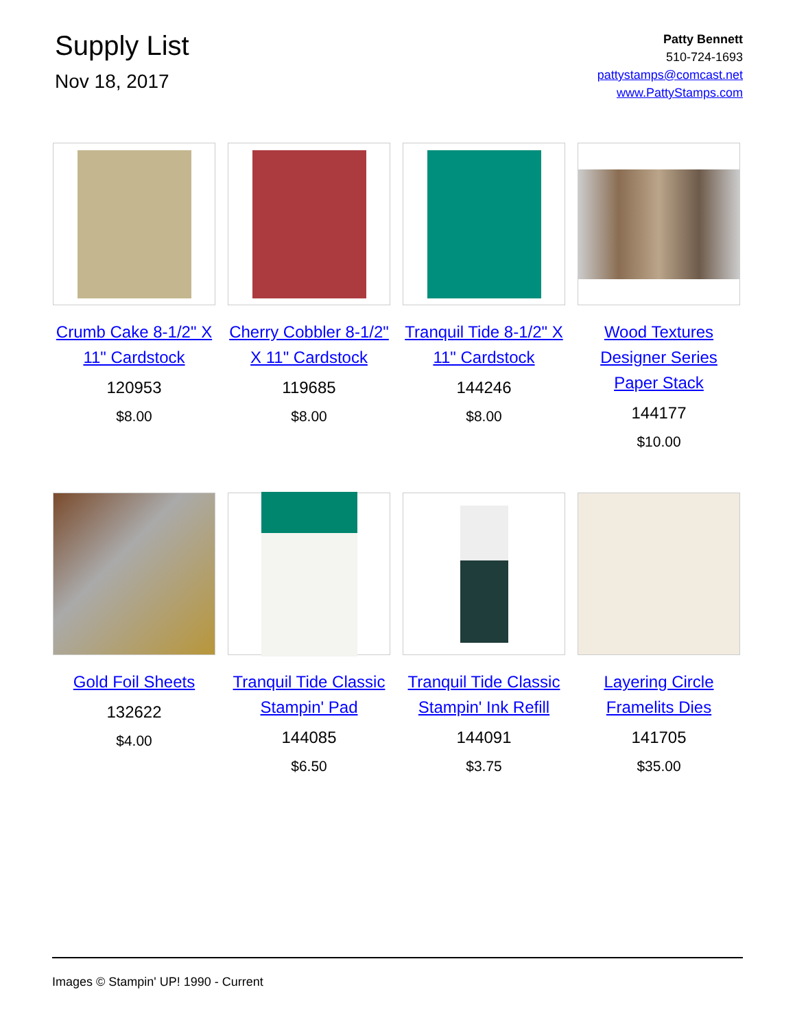Supply List
Nov 18, 2017
Patty Bennett
510-724-1693
pattystamps@comcast.net
www.PattyStamps.com
Crumb Cake 8-1/2" X 11" Cardstock
120953
$8.00
Cherry Cobbler 8-1/2" X 11" Cardstock
119685
$8.00
Tranquil Tide 8-1/2" X 11" Cardstock
144246
$8.00
Wood Textures Designer Series Paper Stack
144177
$10.00
Gold Foil Sheets
132622
$4.00
Tranquil Tide Classic Stampin' Pad
144085
$6.50
Tranquil Tide Classic Stampin' Ink Refill
144091
$3.75
Layering Circle Framelits Dies
141705
$35.00
Images © Stampin' UP! 1990 - Current